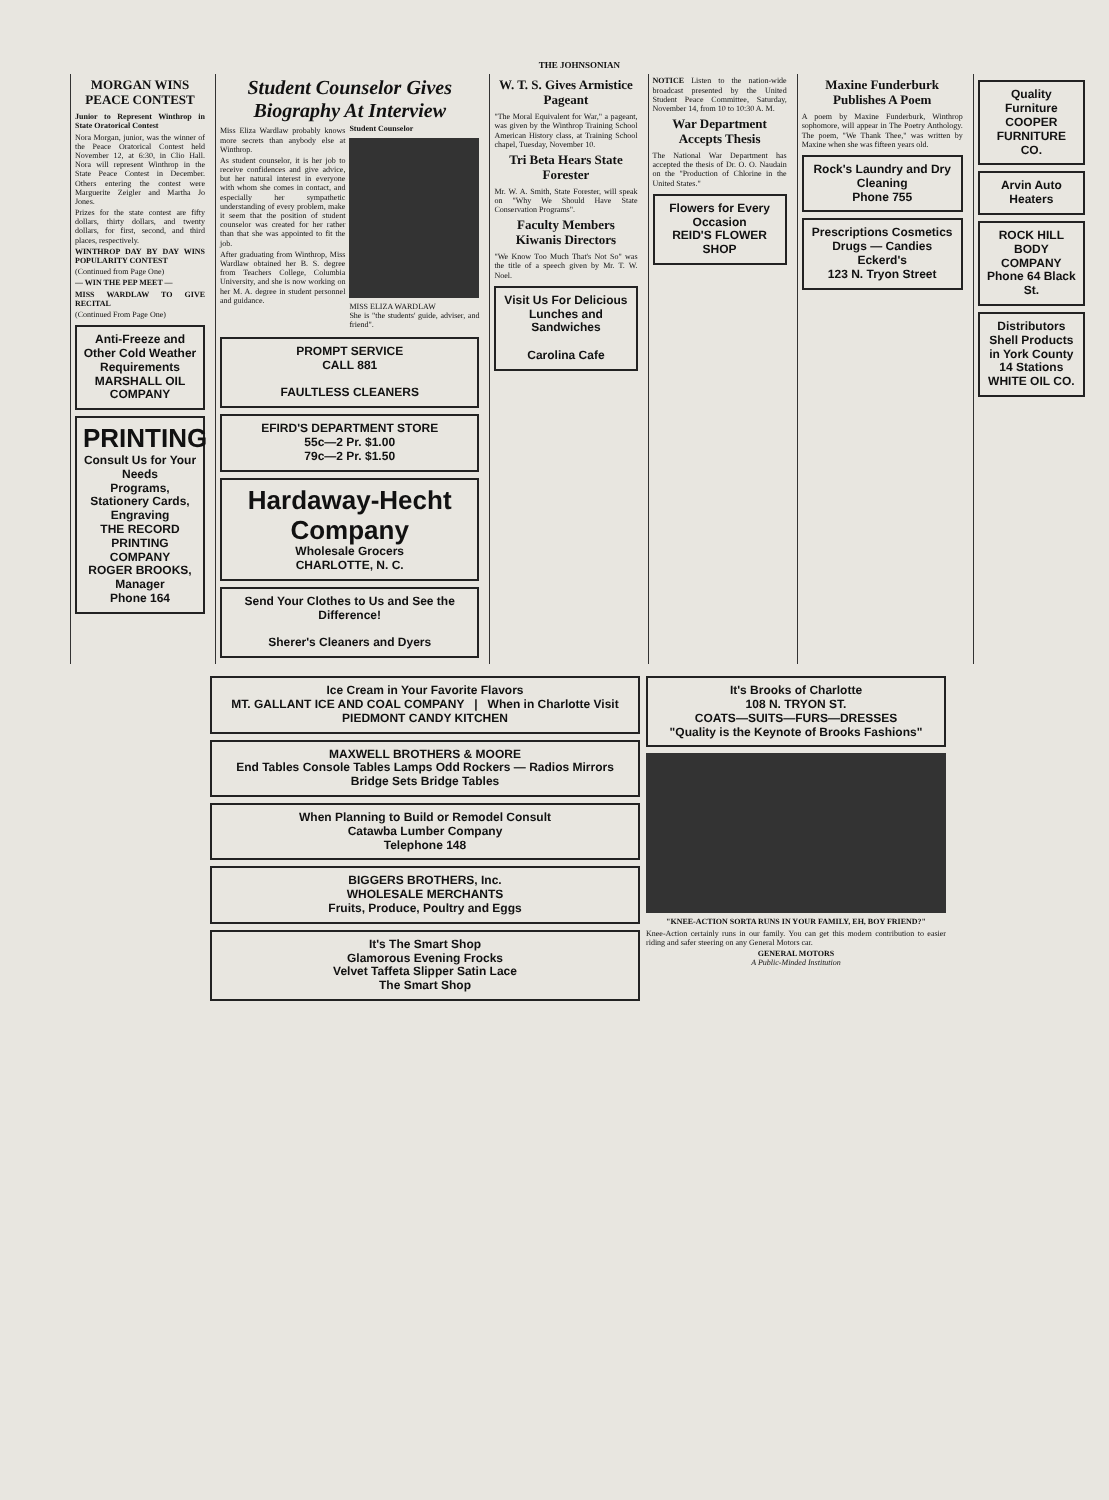THE JOHNSONIAN
MORGAN WINS PEACE CONTEST
Junior to Represent Winthrop in State Oratorical Contest
Nora Morgan, junior, was the winner of the Peace Oratorical Contest held November 12, at 6:30, in Clio Hall. Nora will represent Winthrop in the State Peace Contest in December. Others entering the contest were Marguerite Zeigler and Martha Jo Jones.
Prizes for the state contest are fifty dollars, thirty dollars, and twenty dollars, for first, second, and third places, respectively.
WINTHROP DAY BY DAY WINS POPULARITY CONTEST
(Continued from Page One)
— WIN THE PEP MEET —
MISS WARDLAW TO GIVE RECITAL
(Continued From Page One)
Anti-Freeze and Other Cold Weather Requirements
MARSHALL OIL COMPANY
PRINTING
Consult Us for Your Needs
Programs, Stationery Cards, Engraving
THE RECORD PRINTING COMPANY
ROGER BROOKS, Manager
Phone 164
Student Counselor Gives Biography At Interview
Miss Eliza Wardlaw probably knows more secrets than anybody else at Winthrop.
As student counselor, it is her job to receive confidences and give advice, but her natural interest in everyone with whom she comes in contact, and especially her sympathetic understanding of every problem, make it seem that the position of student counselor was created for her rather than that she was appointed to fit the job.
After graduating from Winthrop, Miss Wardlaw obtained her B. S. degree from Teachers College, Columbia University, and she is now working on her M. A. degree in student personnel and guidance.
Student Counselor
MISS ELIZA WARDLAW
She is "the students' guide, adviser, and friend".
PROMPT SERVICE
CALL 881
FAULTLESS CLEANERS
EFIRD'S DEPARTMENT STORE
55c—2 Pr. $1.00
79c—2 Pr. $1.50
Hardaway-Hecht Company
Wholesale Grocers
CHARLOTTE, N. C.
Send Your Clothes to Us and See the Difference!
Sherer's Cleaners and Dyers
W. T. S. Gives Armistice Pageant
"The Moral Equivalent for War," a pageant, was given by the Winthrop Training School American History class, at Training School chapel, Tuesday, November 10.
Tri Beta Hears State Forester
Mr. W. A. Smith, State Forester, will speak on "Why We Should Have State Conservation Programs".
Faculty Members Kiwanis Directors
"We Know Too Much That's Not So" was the title of a speech given by Mr. T. W. Noel.
Visit Us For Delicious Lunches and Sandwiches
Carolina Cafe
NOTICE Listen to the nation-wide broadcast presented by the United Student Peace Committee, Saturday, November 14, from 10 to 10:30 A. M.
War Department Accepts Thesis
The National War Department has accepted the thesis of Dr. O. O. Naudain on the "Production of Chlorine in the United States."
Flowers for Every Occasion
REID'S FLOWER SHOP
Maxine Funderburk Publishes A Poem
A poem by Maxine Funderburk, Winthrop sophomore, will appear in The Poetry Anthology. The poem, "We Thank Thee," was written by Maxine when she was fifteen years old.
Rock's Laundry and Dry Cleaning
Phone 755
Prescriptions Cosmetics Drugs — Candies
Eckerd's
123 N. Tryon Street
Quality Furniture
COOPER FURNITURE CO.
Arvin Auto Heaters
ROCK HILL BODY COMPANY
Phone 64 Black St.
Distributors Shell Products in York County
14 Stations
WHITE OIL CO.
Ice Cream in Your Favorite Flavors
MT. GALLANT ICE AND COAL COMPANY | When in Charlotte Visit PIEDMONT CANDY KITCHEN
MAXWELL BROTHERS & MOORE
End Tables Console Tables Lamps Odd Rockers — Radios Mirrors Bridge Sets Bridge Tables
When Planning to Build or Remodel Consult
Catawba Lumber Company
Telephone 148
BIGGERS BROTHERS, Inc.
WHOLESALE MERCHANTS
Fruits, Produce, Poultry and Eggs
It's The Smart Shop
Glamorous Evening Frocks
Velvet Taffeta Slipper Satin Lace
The Smart Shop
It's Brooks of Charlotte
108 N. TRYON ST.
COATS—SUITS—FURS—DRESSES
"Quality is the Keynote of Brooks Fashions"
"KNEE-ACTION SORTA RUNS IN YOUR FAMILY, EH, BOY FRIEND?"
Knee-Action certainly runs in our family. You can get this modern contribution to easier riding and safer steering on any General Motors car.
GENERAL MOTORS
A Public-Minded Institution